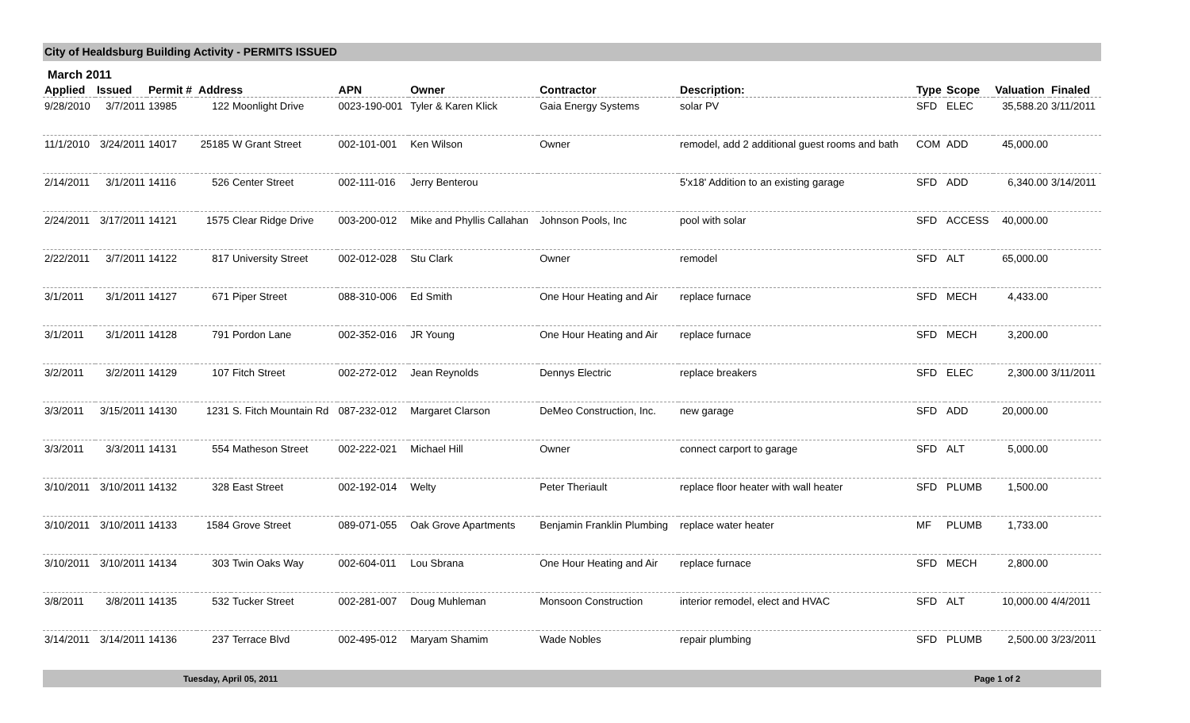City of Healdsburg Building Activity - PERMITS ISSUED
March 2011
| Applied | Issued | Permit # | Address | | APN | Owner | Contractor | Description: | Type | Scope | Valuation | Finaled |
| --- | --- | --- | --- | --- | --- | --- | --- | --- | --- | --- | --- | --- |
| 9/28/2010 | 3/7/2011 | 13985 | 122 | Moonlight Drive | 0023-190-001 | Tyler & Karen Klick | Gaia Energy Systems | solar PV | SFD | ELEC | 35,588.20 | 3/11/2011 |
| 11/1/2010 | 3/24/2011 | 14017 | 25185 | W Grant Street | 002-101-001 | Ken Wilson | Owner | remodel, add 2 additional guest rooms and bath | COM | ADD | 45,000.00 | |
| 2/14/2011 | 3/1/2011 | 14116 | 526 | Center Street | 002-111-016 | Jerry Benterou | | 5'x18' Addition to an existing garage | SFD | ADD | 6,340.00 | 3/14/2011 |
| 2/24/2011 | 3/17/2011 | 14121 | 1575 | Clear Ridge Drive | 003-200-012 | Mike and Phyllis Callahan | Johnson Pools, Inc | pool with solar | SFD | ACCESS | 40,000.00 | |
| 2/22/2011 | 3/7/2011 | 14122 | 817 | University Street | 002-012-028 | Stu Clark | Owner | remodel | SFD | ALT | 65,000.00 | |
| 3/1/2011 | 3/1/2011 | 14127 | 671 | Piper Street | 088-310-006 | Ed Smith | One Hour Heating and Air | replace furnace | SFD | MECH | 4,433.00 | |
| 3/1/2011 | 3/1/2011 | 14128 | 791 | Pordon Lane | 002-352-016 | JR Young | One Hour Heating and Air | replace furnace | SFD | MECH | 3,200.00 | |
| 3/2/2011 | 3/2/2011 | 14129 | 107 | Fitch Street | 002-272-012 | Jean Reynolds | Dennys Electric | replace breakers | SFD | ELEC | 2,300.00 | 3/11/2011 |
| 3/3/2011 | 3/15/2011 | 14130 | 1231 | S. Fitch Mountain Rd | 087-232-012 | Margaret Clarson | DeMeo Construction, Inc. | new garage | SFD | ADD | 20,000.00 | |
| 3/3/2011 | 3/3/2011 | 14131 | 554 | Matheson Street | 002-222-021 | Michael Hill | Owner | connect carport to garage | SFD | ALT | 5,000.00 | |
| 3/10/2011 | 3/10/2011 | 14132 | 328 | East Street | 002-192-014 | Welty | Peter Theriault | replace floor heater with wall heater | SFD | PLUMB | 1,500.00 | |
| 3/10/2011 | 3/10/2011 | 14133 | 1584 | Grove Street | 089-071-055 | Oak Grove Apartments | Benjamin Franklin Plumbing | replace water heater | MF | PLUMB | 1,733.00 | |
| 3/10/2011 | 3/10/2011 | 14134 | 303 | Twin Oaks Way | 002-604-011 | Lou Sbrana | One Hour Heating and Air | replace furnace | SFD | MECH | 2,800.00 | |
| 3/8/2011 | 3/8/2011 | 14135 | 532 | Tucker Street | 002-281-007 | Doug Muhleman | Monsoon Construction | interior remodel, elect and HVAC | SFD | ALT | 10,000.00 | 4/4/2011 |
| 3/14/2011 | 3/14/2011 | 14136 | 237 | Terrace Blvd | 002-495-012 | Maryam Shamim | Wade Nobles | repair plumbing | SFD | PLUMB | 2,500.00 | 3/23/2011 |
Tuesday, April 05, 2011 Page 1 of 2